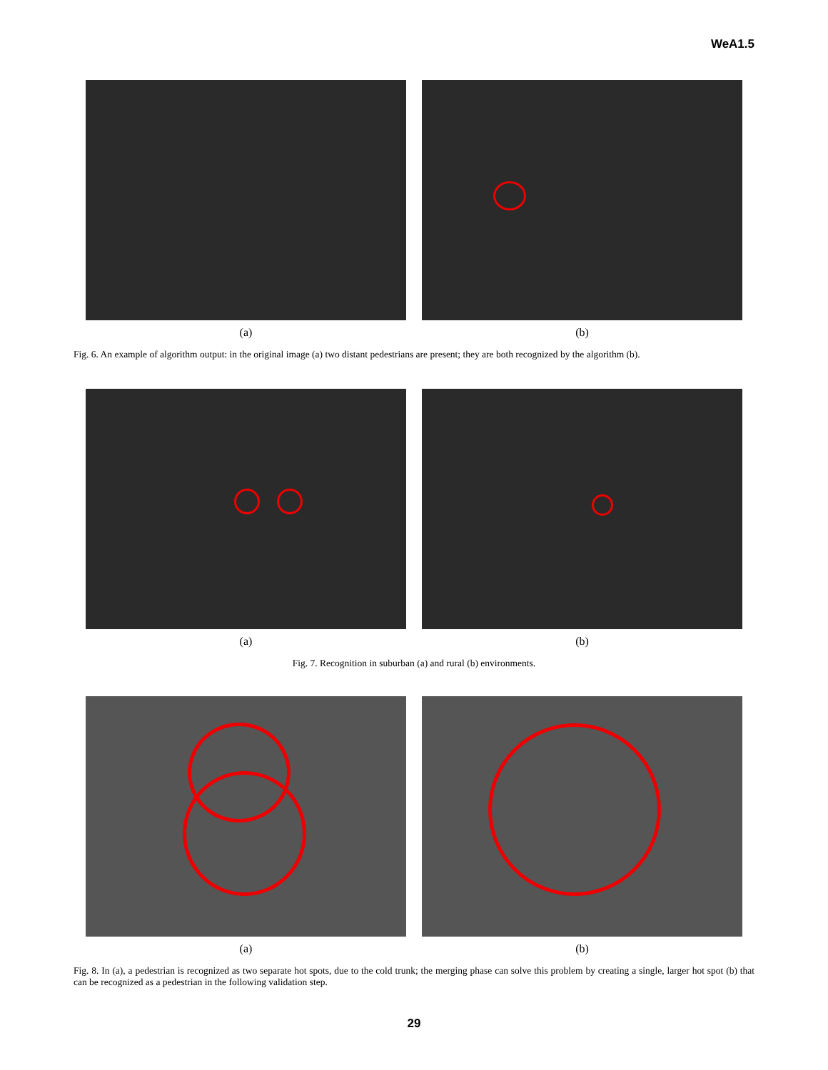WeA1.5
(a) (b)
Fig. 6. An example of algorithm output: in the original image (a) two distant pedestrians are present; they are both recognized by the algorithm (b).
(a) (b)
Fig. 7. Recognition in suburban (a) and rural (b) environments.
(a) (b)
Fig. 8. In (a), a pedestrian is recognized as two separate hot spots, due to the cold trunk; the merging phase can solve this problem by creating a single, larger hot spot (b) that can be recognized as a pedestrian in the following validation step.
29